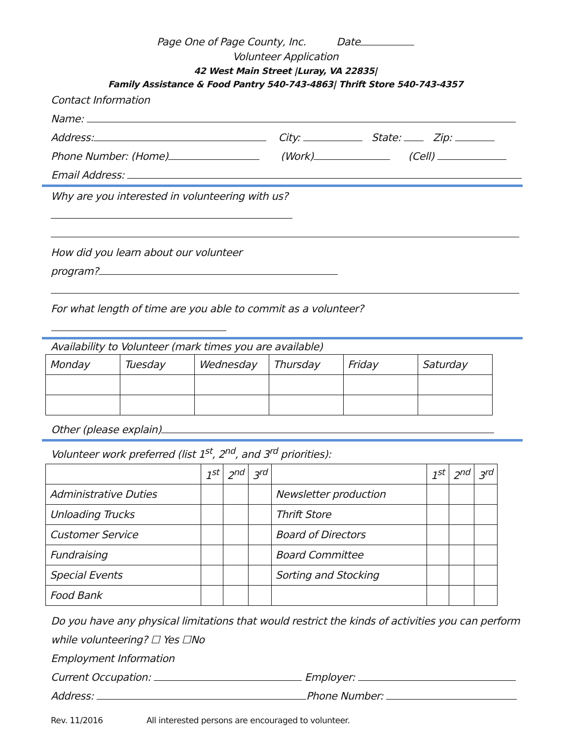Page One of Page County, Inc. Date
Volunteer Application
42 West Main Street |Luray, VA 22835|
Family Assistance & Food Pantry 540-743-4863| Thrift Store 540-743-4357
Contact Information
Name:
Address: City: State: Zip:
Phone Number: (Home) (Work) (Cell)
Email Address:
Why are you interested in volunteering with us?
How did you learn about our volunteer
program?
For what length of time are you able to commit as a volunteer?
Availability to Volunteer (mark times you are available)
| Monday | Tuesday | Wednesday | Thursday | Friday | Saturday |
Other (please explain)
Volunteer work preferred (list 1<sup>st</sup>, 2<sup>nd</sup>, and 3<sup>rd</sup> priorities):
| | 1<sup>st</sup> | 2<sup>nd</sup> | 3<sup>rd</sup> | | 1<sup>st</sup> | 2<sup>nd</sup> | 3<sup>rd</sup> |
| Administrative Duties | | | | Newsletter production | | | |
| Unloading Trucks | | | | Thrift Store | | | |
| Customer Service | | | | Board of Directors | | | |
| Fundraising | | | | Board Committee | | | |
| Special Events | | | | Sorting and Stocking | | | |
| Food Bank | | | | | | | |
Do you have any physical limitations that would restrict the kinds of activities you can perform while volunteering? ☐ Yes ☐No
Employment Information
Current Occupation: Employer:
Address: Phone Number:
Rev. 11/2016 All interested persons are encouraged to volunteer.